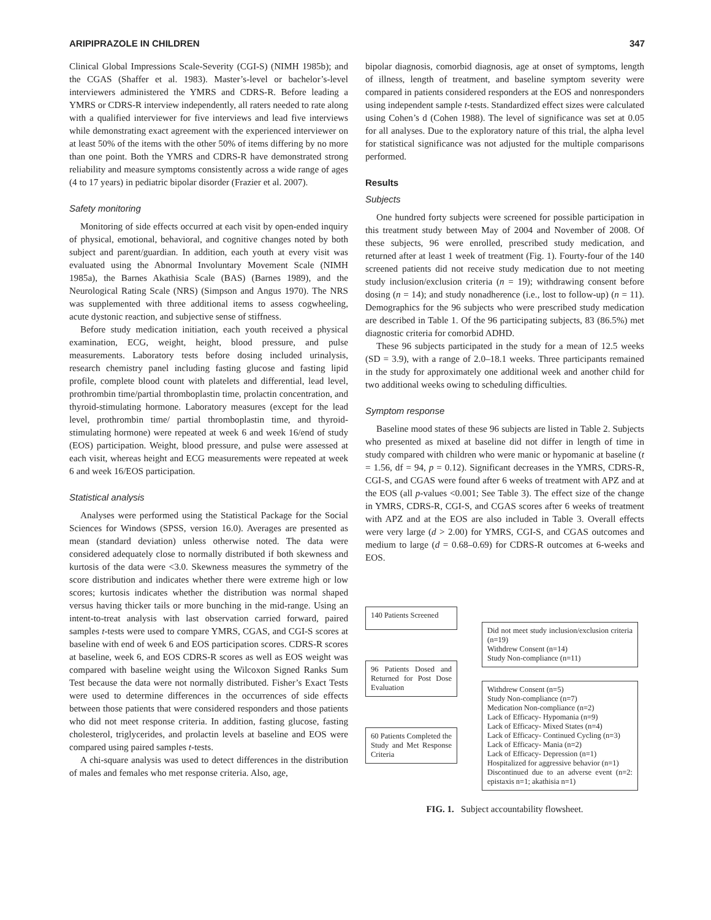ARIPIPRAZOLE IN CHILDREN 347
Clinical Global Impressions Scale-Severity (CGI-S) (NIMH 1985b); and the CGAS (Shaffer et al. 1983). Master’s-level or bachelor’s-level interviewers administered the YMRS and CDRS-R. Before leading a YMRS or CDRS-R interview independently, all raters needed to rate along with a qualified interviewer for five interviews and lead five interviews while demonstrating exact agreement with the experienced interviewer on at least 50% of the items with the other 50% of items differing by no more than one point. Both the YMRS and CDRS-R have demonstrated strong reliability and measure symptoms consistently across a wide range of ages (4 to 17 years) in pediatric bipolar disorder (Frazier et al. 2007).
Safety monitoring
Monitoring of side effects occurred at each visit by open-ended inquiry of physical, emotional, behavioral, and cognitive changes noted by both subject and parent/guardian. In addition, each youth at every visit was evaluated using the Abnormal Involuntary Movement Scale (NIMH 1985a), the Barnes Akathisia Scale (BAS) (Barnes 1989), and the Neurological Rating Scale (NRS) (Simpson and Angus 1970). The NRS was supplemented with three additional items to assess cogwheeling, acute dystonic reaction, and subjective sense of stiffness.
Before study medication initiation, each youth received a physical examination, ECG, weight, height, blood pressure, and pulse measurements. Laboratory tests before dosing included urinalysis, research chemistry panel including fasting glucose and fasting lipid profile, complete blood count with platelets and differential, lead level, prothrombin time/partial thromboplastin time, prolactin concentration, and thyroid-stimulating hormone. Laboratory measures (except for the lead level, prothrombin time/ partial thromboplastin time, and thyroid-stimulating hormone) were repeated at week 6 and week 16/end of study (EOS) participation. Weight, blood pressure, and pulse were assessed at each visit, whereas height and ECG measurements were repeated at week 6 and week 16/EOS participation.
Statistical analysis
Analyses were performed using the Statistical Package for the Social Sciences for Windows (SPSS, version 16.0). Averages are presented as mean (standard deviation) unless otherwise noted. The data were considered adequately close to normally distributed if both skewness and kurtosis of the data were <3.0. Skewness measures the symmetry of the score distribution and indicates whether there were extreme high or low scores; kurtosis indicates whether the distribution was normal shaped versus having thicker tails or more bunching in the mid-range. Using an intent-to-treat analysis with last observation carried forward, paired samples t-tests were used to compare YMRS, CGAS, and CGI-S scores at baseline with end of week 6 and EOS participation scores. CDRS-R scores at baseline, week 6, and EOS CDRS-R scores as well as EOS weight was compared with baseline weight using the Wilcoxon Signed Ranks Sum Test because the data were not normally distributed. Fisher’s Exact Tests were used to determine differences in the occurrences of side effects between those patients that were considered responders and those patients who did not meet response criteria. In addition, fasting glucose, fasting cholesterol, triglycerides, and prolactin levels at baseline and EOS were compared using paired samples t-tests.
A chi-square analysis was used to detect differences in the distribution of males and females who met response criteria. Also, age,
bipolar diagnosis, comorbid diagnosis, age at onset of symptoms, length of illness, length of treatment, and baseline symptom severity were compared in patients considered responders at the EOS and nonresponders using independent sample t-tests. Standardized effect sizes were calculated using Cohen’s d (Cohen 1988). The level of significance was set at 0.05 for all analyses. Due to the exploratory nature of this trial, the alpha level for statistical significance was not adjusted for the multiple comparisons performed.
Results
Subjects
One hundred forty subjects were screened for possible participation in this treatment study between May of 2004 and November of 2008. Of these subjects, 96 were enrolled, prescribed study medication, and returned after at least 1 week of treatment (Fig. 1). Fourty-four of the 140 screened patients did not receive study medication due to not meeting study inclusion/exclusion criteria (n = 19); withdrawing consent before dosing (n = 14); and study nonadherence (i.e., lost to follow-up) (n = 11). Demographics for the 96 subjects who were prescribed study medication are described in Table 1. Of the 96 participating subjects, 83 (86.5%) met diagnostic criteria for comorbid ADHD.
These 96 subjects participated in the study for a mean of 12.5 weeks (SD = 3.9), with a range of 2.0–18.1 weeks. Three participants remained in the study for approximately one additional week and another child for two additional weeks owing to scheduling difficulties.
Symptom response
Baseline mood states of these 96 subjects are listed in Table 2. Subjects who presented as mixed at baseline did not differ in length of time in study compared with children who were manic or hypomanic at baseline (t = 1.56, df = 94, p = 0.12). Significant decreases in the YMRS, CDRS-R, CGI-S, and CGAS were found after 6 weeks of treatment with APZ and at the EOS (all p-values <0.001; See Table 3). The effect size of the change in YMRS, CDRS-R, CGI-S, and CGAS scores after 6 weeks of treatment with APZ and at the EOS are also included in Table 3. Overall effects were very large (d > 2.00) for YMRS, CGI-S, and CGAS outcomes and medium to large (d = 0.68–0.69) for CDRS-R outcomes at 6-weeks and EOS.
140 Patients Screened
96 Patients Dosed and Returned for Post Dose Evaluation
60 Patients Completed the Study and Met Response Criteria
Did not meet study inclusion/exclusion criteria (n=19)
Withdrew Consent (n=14)
Study Non-compliance (n=11)
Withdrew Consent (n=5)
Study Non-compliance (n=7)
Medication Non-compliance (n=2)
Lack of Efficacy- Hypomania (n=9)
Lack of Efficacy- Mixed States (n=4)
Lack of Efficacy- Continued Cycling (n=3)
Lack of Efficacy- Mania (n=2)
Lack of Efficacy- Depression (n=1)
Hospitalized for aggressive behavior (n=1)
Discontinued due to an adverse event (n=2: epistaxis n=1; akathisia n=1)
FIG. 1. Subject accountability flowsheet.